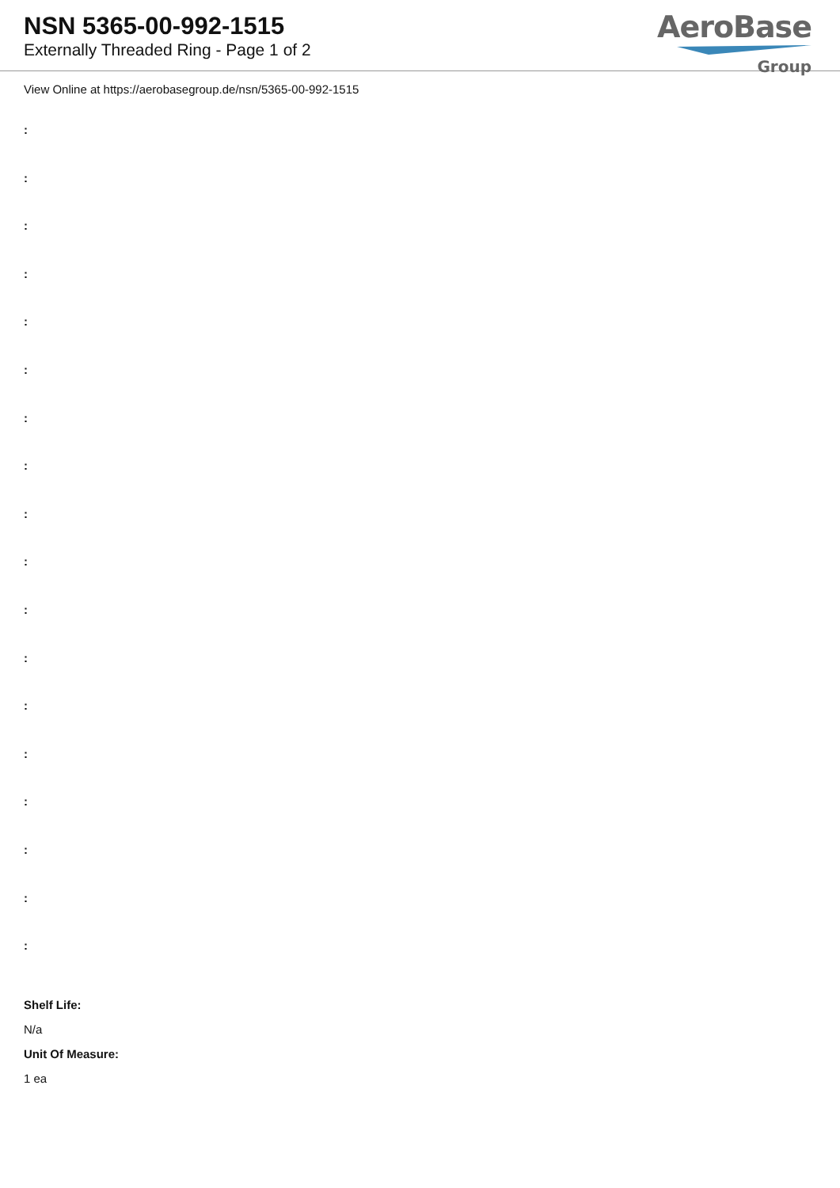NSN 5365-00-992-1515
Externally Threaded Ring - Page 1 of 2
AeroBase
Group
View Online at https://aerobasegroup.de/nsn/5365-00-992-1515
:
:
:
:
:
:
:
:
:
:
:
:
:
:
:
:
:
:
Shelf Life:
N/a
Unit Of Measure:
1 ea